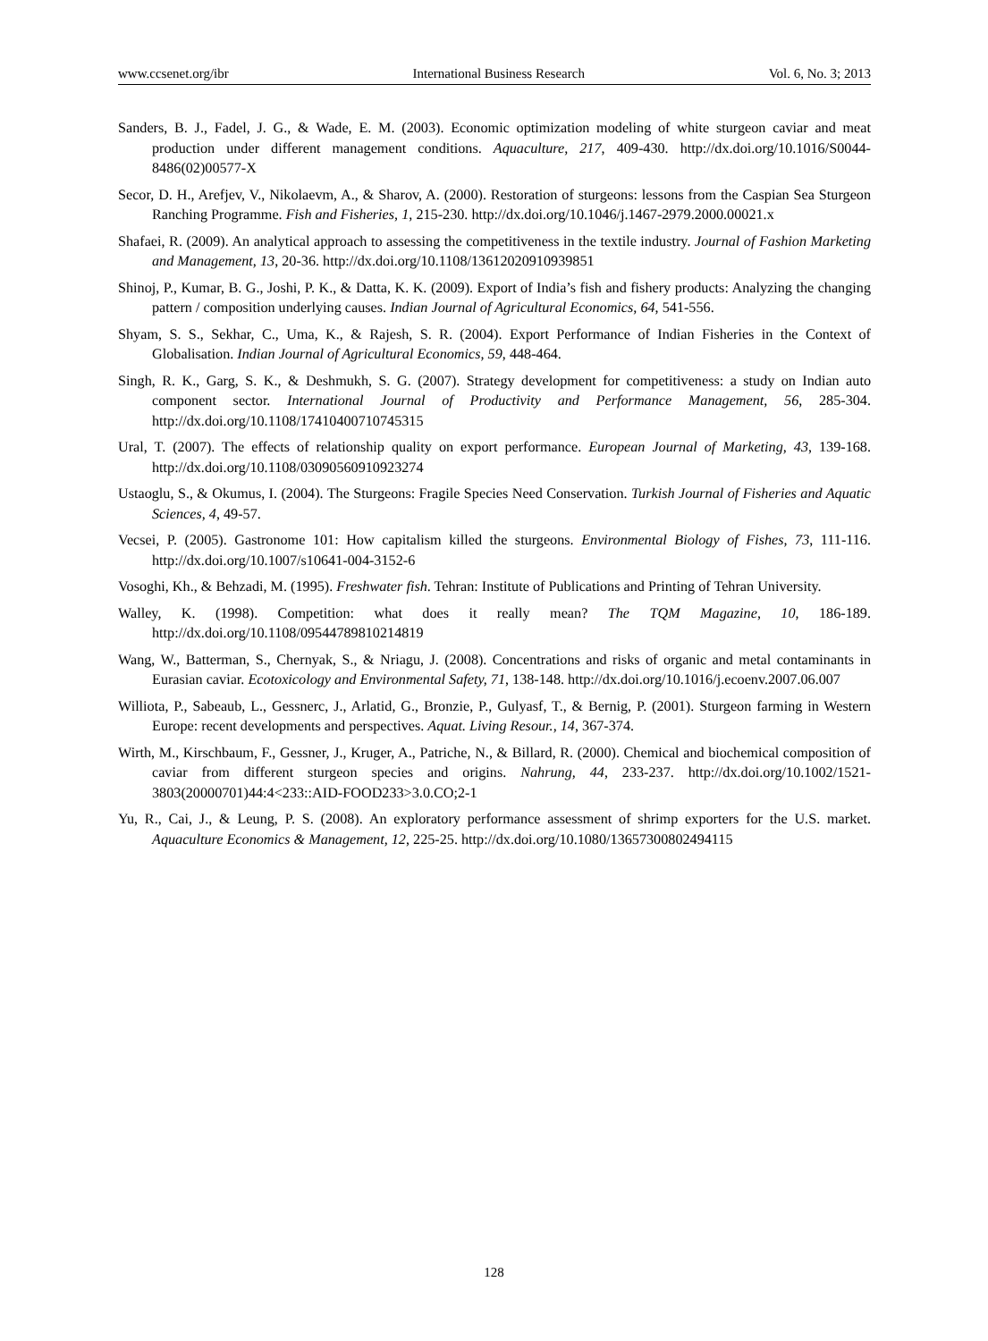www.ccsenet.org/ibr International Business Research Vol. 6, No. 3; 2013
Sanders, B. J., Fadel, J. G., & Wade, E. M. (2003). Economic optimization modeling of white sturgeon caviar and meat production under different management conditions. Aquaculture, 217, 409-430. http://dx.doi.org/10.1016/S0044-8486(02)00577-X
Secor, D. H., Arefjev, V., Nikolaevm, A., & Sharov, A. (2000). Restoration of sturgeons: lessons from the Caspian Sea Sturgeon Ranching Programme. Fish and Fisheries, 1, 215-230. http://dx.doi.org/10.1046/j.1467-2979.2000.00021.x
Shafaei, R. (2009). An analytical approach to assessing the competitiveness in the textile industry. Journal of Fashion Marketing and Management, 13, 20-36. http://dx.doi.org/10.1108/13612020910939851
Shinoj, P., Kumar, B. G., Joshi, P. K., & Datta, K. K. (2009). Export of India’s fish and fishery products: Analyzing the changing pattern / composition underlying causes. Indian Journal of Agricultural Economics, 64, 541-556.
Shyam, S. S., Sekhar, C., Uma, K., & Rajesh, S. R. (2004). Export Performance of Indian Fisheries in the Context of Globalisation. Indian Journal of Agricultural Economics, 59, 448-464.
Singh, R. K., Garg, S. K., & Deshmukh, S. G. (2007). Strategy development for competitiveness: a study on Indian auto component sector. International Journal of Productivity and Performance Management, 56, 285-304. http://dx.doi.org/10.1108/17410400710745315
Ural, T. (2007). The effects of relationship quality on export performance. European Journal of Marketing, 43, 139-168. http://dx.doi.org/10.1108/03090560910923274
Ustaoglu, S., & Okumus, I. (2004). The Sturgeons: Fragile Species Need Conservation. Turkish Journal of Fisheries and Aquatic Sciences, 4, 49-57.
Vecsei, P. (2005). Gastronome 101: How capitalism killed the sturgeons. Environmental Biology of Fishes, 73, 111-116. http://dx.doi.org/10.1007/s10641-004-3152-6
Vosoghi, Kh., & Behzadi, M. (1995). Freshwater fish. Tehran: Institute of Publications and Printing of Tehran University.
Walley, K. (1998). Competition: what does it really mean? The TQM Magazine, 10, 186-189. http://dx.doi.org/10.1108/09544789810214819
Wang, W., Batterman, S., Chernyak, S., & Nriagu, J. (2008). Concentrations and risks of organic and metal contaminants in Eurasian caviar. Ecotoxicology and Environmental Safety, 71, 138-148. http://dx.doi.org/10.1016/j.ecoenv.2007.06.007
Williota, P., Sabeaub, L., Gessnerc, J., Arlatid, G., Bronzie, P., Gulyasf, T., & Bernig, P. (2001). Sturgeon farming in Western Europe: recent developments and perspectives. Aquat. Living Resour., 14, 367-374.
Wirth, M., Kirschbaum, F., Gessner, J., Kruger, A., Patriche, N., & Billard, R. (2000). Chemical and biochemical composition of caviar from different sturgeon species and origins. Nahrung, 44, 233-237. http://dx.doi.org/10.1002/1521-3803(20000701)44:4<233::AID-FOOD233>3.0.CO;2-1
Yu, R., Cai, J., & Leung, P. S. (2008). An exploratory performance assessment of shrimp exporters for the U.S. market. Aquaculture Economics & Management, 12, 225-25. http://dx.doi.org/10.1080/13657300802494115
128